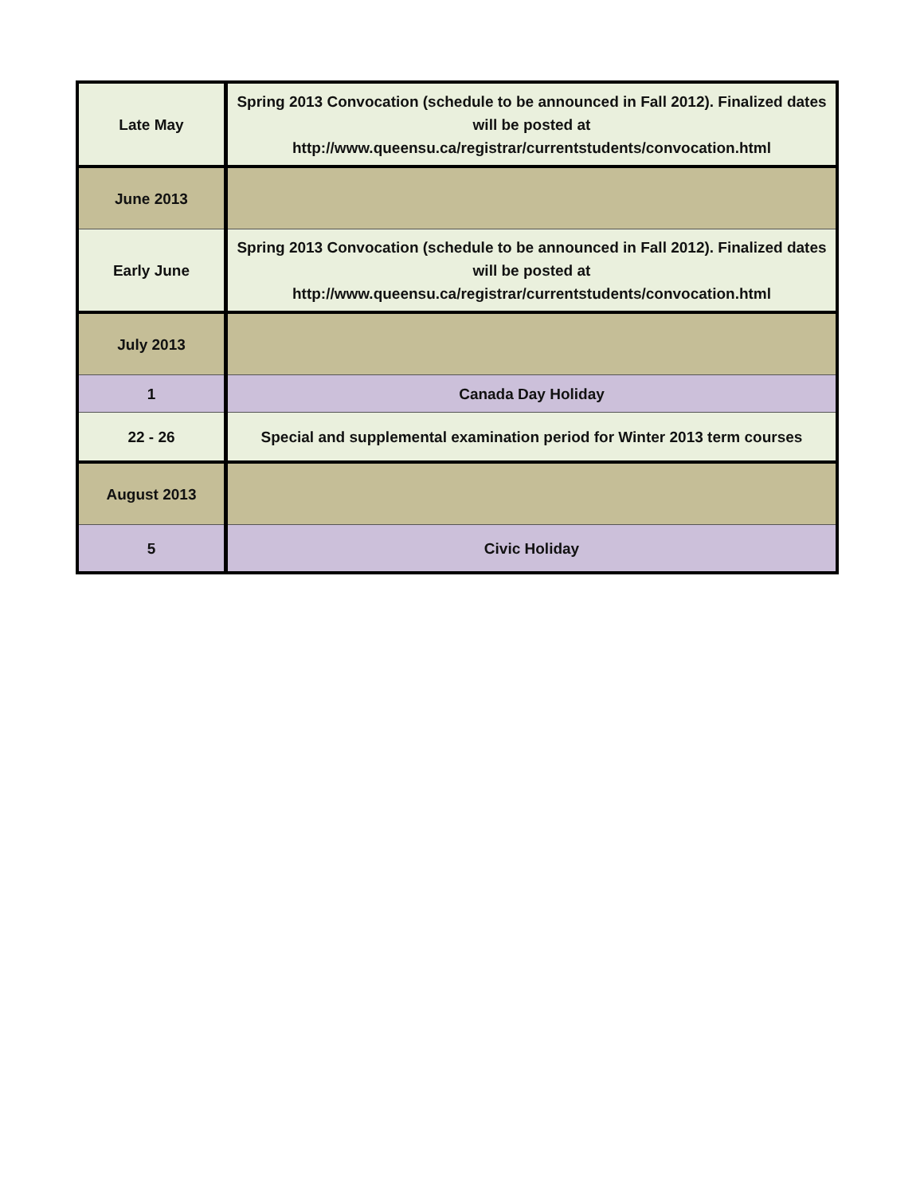| Late May | Spring 2013 Convocation (schedule to be announced in Fall 2012). Finalized dates will be posted at http://www.queensu.ca/registrar/currentstudents/convocation.html |
| June 2013 | |
| Early June | Spring 2013 Convocation (schedule to be announced in Fall 2012). Finalized dates will be posted at http://www.queensu.ca/registrar/currentstudents/convocation.html |
| July 2013 | |
| 1 | Canada Day Holiday |
| 22 - 26 | Special and supplemental examination period for Winter 2013 term courses |
| August 2013 | |
| 5 | Civic Holiday |